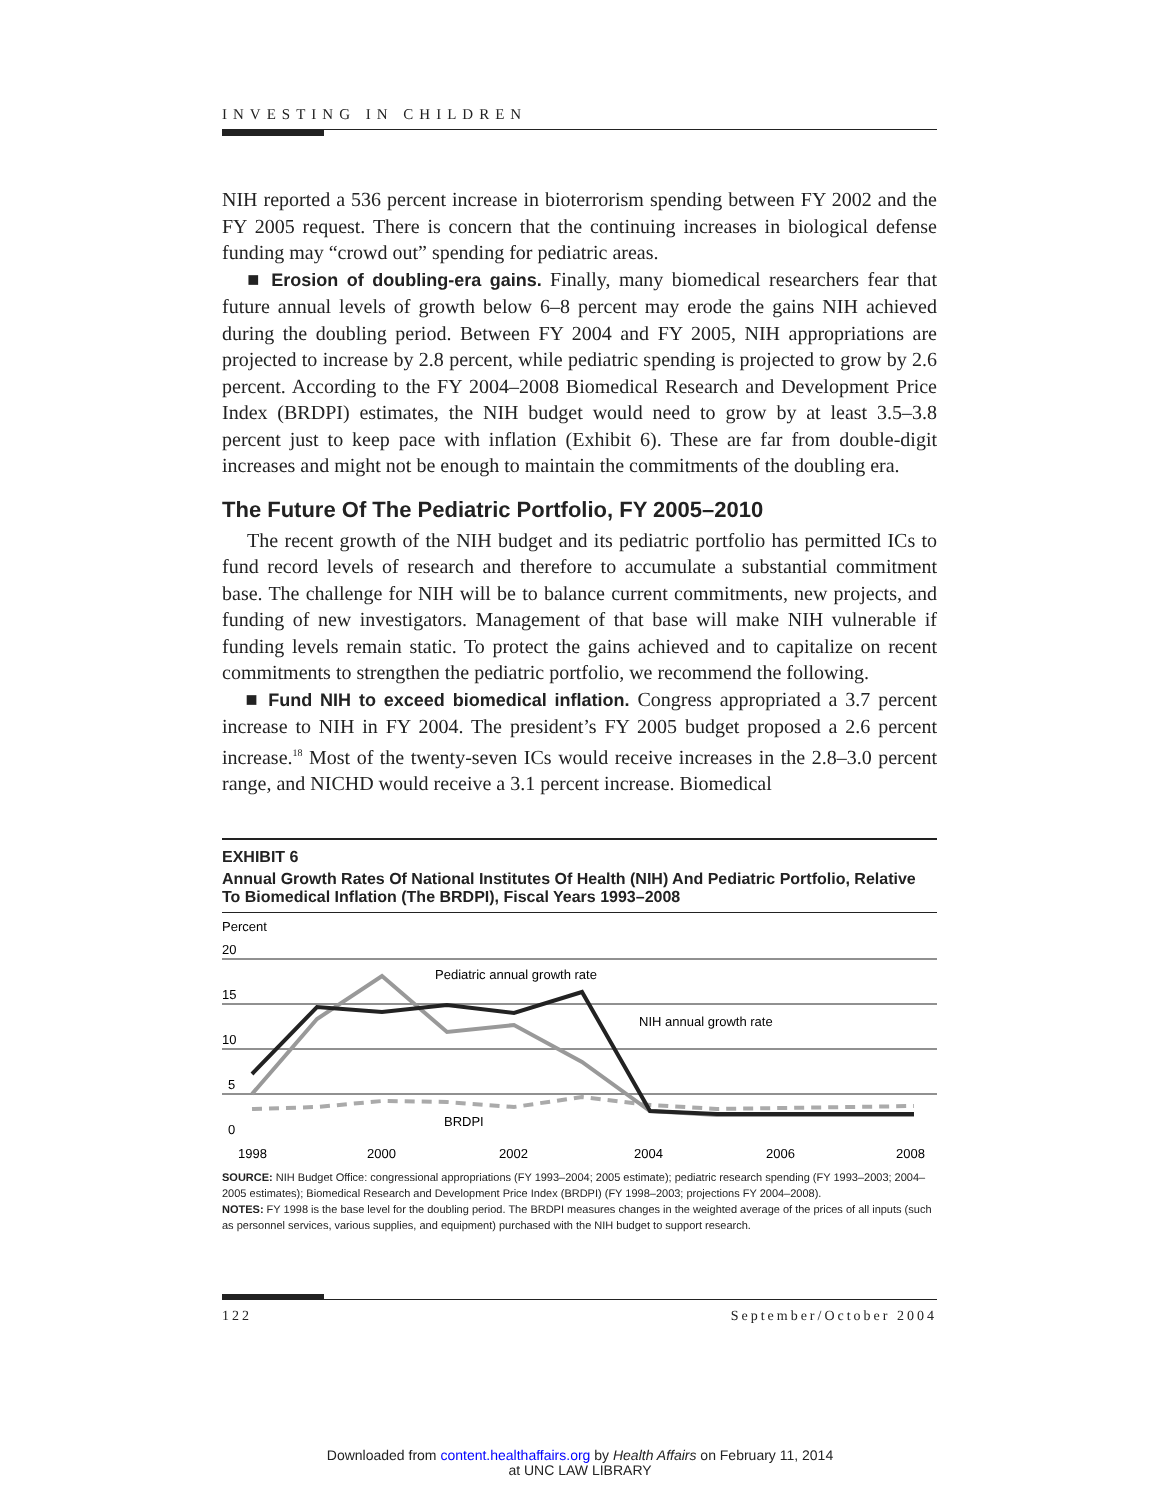INVESTING IN CHILDREN
NIH reported a 536 percent increase in bioterrorism spending between FY 2002 and the FY 2005 request. There is concern that the continuing increases in biological defense funding may “crowd out” spending for pediatric areas.
■ Erosion of doubling-era gains. Finally, many biomedical researchers fear that future annual levels of growth below 6–8 percent may erode the gains NIH achieved during the doubling period. Between FY 2004 and FY 2005, NIH appropriations are projected to increase by 2.8 percent, while pediatric spending is projected to grow by 2.6 percent. According to the FY 2004–2008 Biomedical Research and Development Price Index (BRDPI) estimates, the NIH budget would need to grow by at least 3.5–3.8 percent just to keep pace with inflation (Exhibit 6). These are far from double-digit increases and might not be enough to maintain the commitments of the doubling era.
The Future Of The Pediatric Portfolio, FY 2005–2010
The recent growth of the NIH budget and its pediatric portfolio has permitted ICs to fund record levels of research and therefore to accumulate a substantial commitment base. The challenge for NIH will be to balance current commitments, new projects, and funding of new investigators. Management of that base will make NIH vulnerable if funding levels remain static. To protect the gains achieved and to capitalize on recent commitments to strengthen the pediatric portfolio, we recommend the following.
■ Fund NIH to exceed biomedical inflation. Congress appropriated a 3.7 percent increase to NIH in FY 2004. The president’s FY 2005 budget proposed a 2.6 percent increase.<sup>18</sup> Most of the twenty-seven ICs would receive increases in the 2.8–3.0 percent range, and NICHD would receive a 3.1 percent increase. Biomedical
EXHIBIT 6
Annual Growth Rates Of National Institutes Of Health (NIH) And Pediatric Portfolio, Relative To Biomedical Inflation (The BRDPI), Fiscal Years 1993–2008
Percent
20
15
10
5
0
Pediatric annual growth rate
NIH annual growth rate
BRDPI
1998
2000
2002
2004
2006
2008
SOURCE: NIH Budget Office: congressional appropriations (FY 1993–2004; 2005 estimate); pediatric research spending (FY 1993–2003; 2004–2005 estimates); Biomedical Research and Development Price Index (BRDPI) (FY 1998–2003; projections FY 2004–2008).
NOTES: FY 1998 is the base level for the doubling period. The BRDPI measures changes in the weighted average of the prices of all inputs (such as personnel services, various supplies, and equipment) purchased with the NIH budget to support research.
122 September/October 2004
Downloaded from content.healthaffairs.org by Health Affairs on February 11, 2014
at UNC LAW LIBRARY